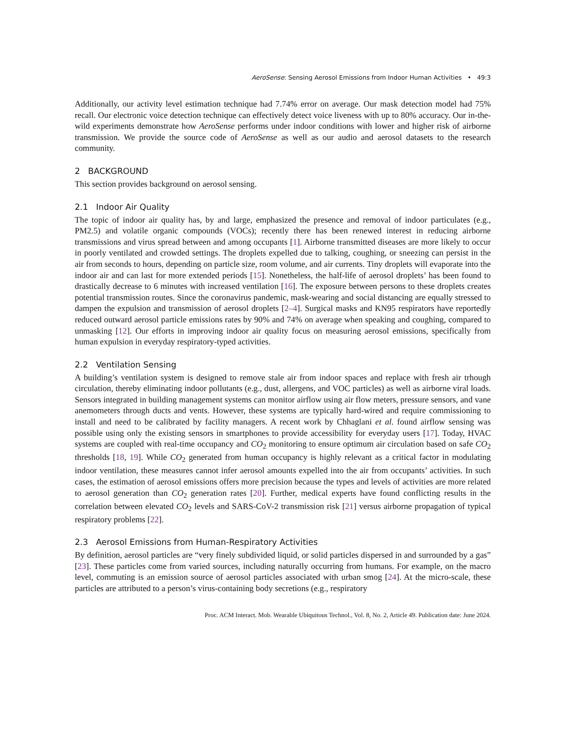AeroSense: Sensing Aerosol Emissions from Indoor Human Activities • 49:3
Additionally, our activity level estimation technique had 7.74% error on average. Our mask detection model had 75% recall. Our electronic voice detection technique can effectively detect voice liveness with up to 80% accuracy. Our in-the-wild experiments demonstrate how AeroSense performs under indoor conditions with lower and higher risk of airborne transmission. We provide the source code of AeroSense as well as our audio and aerosol datasets to the research community.
2 BACKGROUND
This section provides background on aerosol sensing.
2.1 Indoor Air Quality
The topic of indoor air quality has, by and large, emphasized the presence and removal of indoor particulates (e.g., PM2.5) and volatile organic compounds (VOCs); recently there has been renewed interest in reducing airborne transmissions and virus spread between and among occupants [1]. Airborne transmitted diseases are more likely to occur in poorly ventilated and crowded settings. The droplets expelled due to talking, coughing, or sneezing can persist in the air from seconds to hours, depending on particle size, room volume, and air currents. Tiny droplets will evaporate into the indoor air and can last for more extended periods [15]. Nonetheless, the half-life of aerosol droplets’ has been found to drastically decrease to 6 minutes with increased ventilation [16]. The exposure between persons to these droplets creates potential transmission routes. Since the coronavirus pandemic, mask-wearing and social distancing are equally stressed to dampen the expulsion and transmission of aerosol droplets [2–4]. Surgical masks and KN95 respirators have reportedly reduced outward aerosol particle emissions rates by 90% and 74% on average when speaking and coughing, compared to unmasking [12]. Our efforts in improving indoor air quality focus on measuring aerosol emissions, specifically from human expulsion in everyday respiratory-typed activities.
2.2 Ventilation Sensing
A building’s ventilation system is designed to remove stale air from indoor spaces and replace with fresh air trhough circulation, thereby eliminating indoor pollutants (e.g., dust, allergens, and VOC particles) as well as airborne viral loads. Sensors integrated in building management systems can monitor airflow using air flow meters, pressure sensors, and vane anemometers through ducts and vents. However, these systems are typically hard-wired and require commissioning to install and need to be calibrated by facility managers. A recent work by Chhaglani et al. found airflow sensing was possible using only the existing sensors in smartphones to provide accessibility for everyday users [17]. Today, HVAC systems are coupled with real-time occupancy and CO<sub>2</sub> monitoring to ensure optimum air circulation based on safe CO<sub>2</sub> thresholds [18, 19]. While CO<sub>2</sub> generated from human occupancy is highly relevant as a critical factor in modulating indoor ventilation, these measures cannot infer aerosol amounts expelled into the air from occupants’ activities. In such cases, the estimation of aerosol emissions offers more precision because the types and levels of activities are more related to aerosol generation than CO<sub>2</sub> generation rates [20]. Further, medical experts have found conflicting results in the correlation between elevated CO<sub>2</sub> levels and SARS-CoV-2 transmission risk [21] versus airborne propagation of typical respiratory problems [22].
2.3 Aerosol Emissions from Human-Respiratory Activities
By definition, aerosol particles are “very finely subdivided liquid, or solid particles dispersed in and surrounded by a gas” [23]. These particles come from varied sources, including naturally occurring from humans. For example, on the macro level, commuting is an emission source of aerosol particles associated with urban smog [24]. At the micro-scale, these particles are attributed to a person’s virus-containing body secretions (e.g., respiratory
Proc. ACM Interact. Mob. Wearable Ubiquitous Technol., Vol. 8, No. 2, Article 49. Publication date: June 2024.